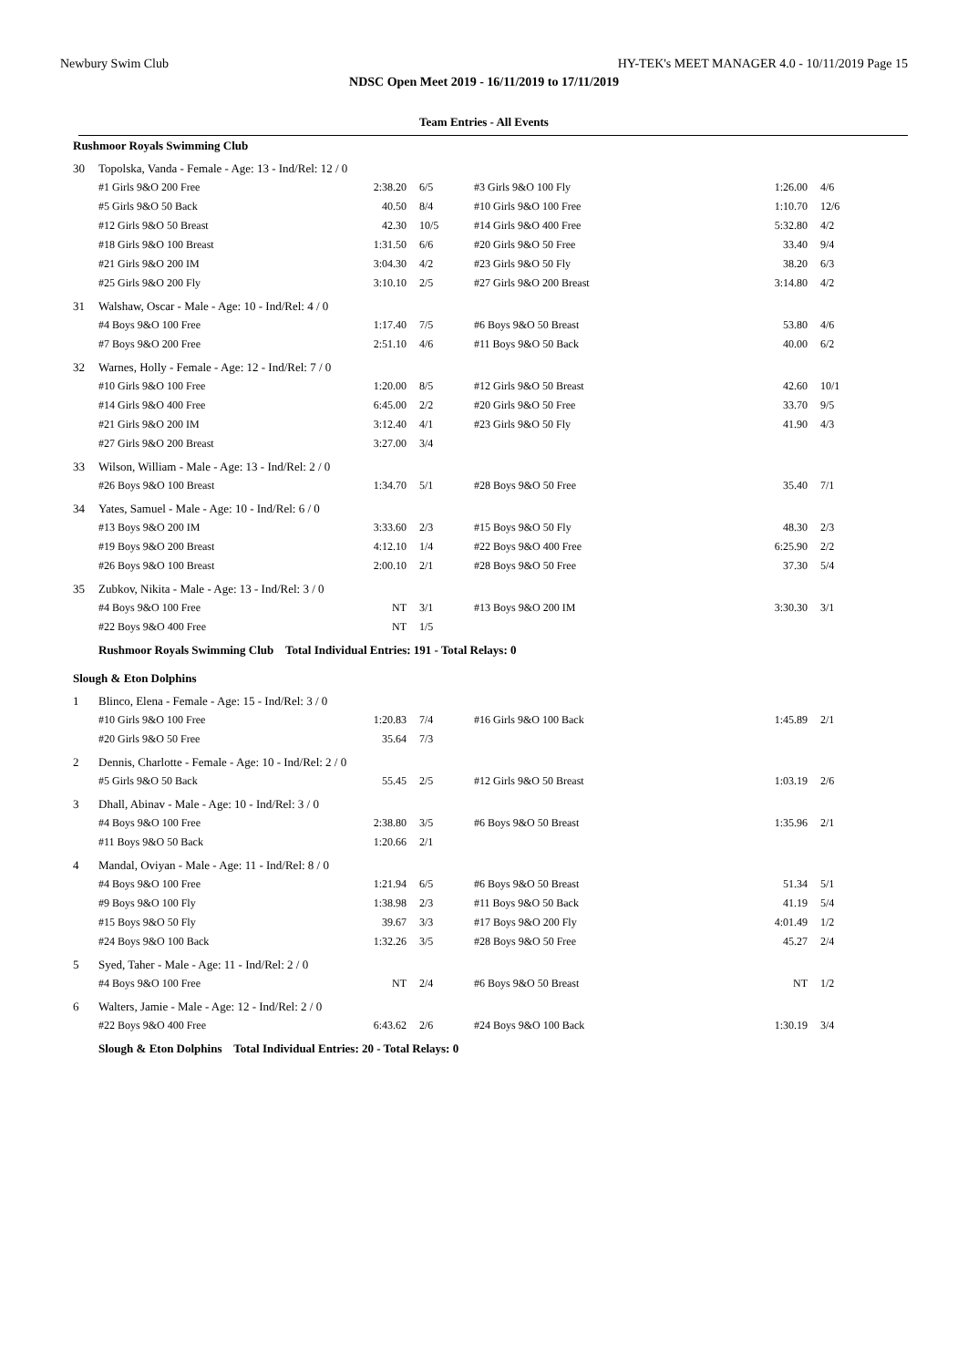Newbury Swim Club HY-TEK's MEET MANAGER 4.0 - 10/11/2019 Page 15
NDSC Open Meet 2019 - 16/11/2019 to 17/11/2019
Team Entries - All Events
| Rushmoor Royals Swimming Club | | | | | | |
| 30 | Topolska, Vanda - Female - Age: 13 - Ind/Rel: 12 / 0 | | | | | |
| | #1 Girls 9&O 200 Free | 2:38.20 | 6/5 | #3 Girls 9&O 100 Fly | 1:26.00 | 4/6 |
| | #5 Girls 9&O 50 Back | 40.50 | 8/4 | #10 Girls 9&O 100 Free | 1:10.70 | 12/6 |
| | #12 Girls 9&O 50 Breast | 42.30 | 10/5 | #14 Girls 9&O 400 Free | 5:32.80 | 4/2 |
| | #18 Girls 9&O 100 Breast | 1:31.50 | 6/6 | #20 Girls 9&O 50 Free | 33.40 | 9/4 |
| | #21 Girls 9&O 200 IM | 3:04.30 | 4/2 | #23 Girls 9&O 50 Fly | 38.20 | 6/3 |
| | #25 Girls 9&O 200 Fly | 3:10.10 | 2/5 | #27 Girls 9&O 200 Breast | 3:14.80 | 4/2 |
| 31 | Walshaw, Oscar - Male - Age: 10 - Ind/Rel: 4 / 0 | | | | | |
| | #4 Boys 9&O 100 Free | 1:17.40 | 7/5 | #6 Boys 9&O 50 Breast | 53.80 | 4/6 |
| | #7 Boys 9&O 200 Free | 2:51.10 | 4/6 | #11 Boys 9&O 50 Back | 40.00 | 6/2 |
| 32 | Warnes, Holly - Female - Age: 12 - Ind/Rel: 7 / 0 | | | | | |
| | #10 Girls 9&O 100 Free | 1:20.00 | 8/5 | #12 Girls 9&O 50 Breast | 42.60 | 10/1 |
| | #14 Girls 9&O 400 Free | 6:45.00 | 2/2 | #20 Girls 9&O 50 Free | 33.70 | 9/5 |
| | #21 Girls 9&O 200 IM | 3:12.40 | 4/1 | #23 Girls 9&O 50 Fly | 41.90 | 4/3 |
| | #27 Girls 9&O 200 Breast | 3:27.00 | 3/4 | | | |
| 33 | Wilson, William - Male - Age: 13 - Ind/Rel: 2 / 0 | | | | | |
| | #26 Boys 9&O 100 Breast | 1:34.70 | 5/1 | #28 Boys 9&O 50 Free | 35.40 | 7/1 |
| 34 | Yates, Samuel - Male - Age: 10 - Ind/Rel: 6 / 0 | | | | | |
| | #13 Boys 9&O 200 IM | 3:33.60 | 2/3 | #15 Boys 9&O 50 Fly | 48.30 | 2/3 |
| | #19 Boys 9&O 200 Breast | 4:12.10 | 1/4 | #22 Boys 9&O 400 Free | 6:25.90 | 2/2 |
| | #26 Boys 9&O 100 Breast | 2:00.10 | 2/1 | #28 Boys 9&O 50 Free | 37.30 | 5/4 |
| 35 | Zubkov, Nikita - Male - Age: 13 - Ind/Rel: 3 / 0 | | | | | |
| | #4 Boys 9&O 100 Free | NT | 3/1 | #13 Boys 9&O 200 IM | 3:30.30 | 3/1 |
| | #22 Boys 9&O 400 Free | NT | 1/5 | | | |
| | Rushmoor Royals Swimming Club Total Individual Entries: 191 - Total Relays: 0 | | | | | |
| Slough & Eton Dolphins | | | | | | |
| 1 | Blinco, Elena - Female - Age: 15 - Ind/Rel: 3 / 0 | | | | | |
| | #10 Girls 9&O 100 Free | 1:20.83 | 7/4 | #16 Girls 9&O 100 Back | 1:45.89 | 2/1 |
| | #20 Girls 9&O 50 Free | 35.64 | 7/3 | | | |
| 2 | Dennis, Charlotte - Female - Age: 10 - Ind/Rel: 2 / 0 | | | | | |
| | #5 Girls 9&O 50 Back | 55.45 | 2/5 | #12 Girls 9&O 50 Breast | 1:03.19 | 2/6 |
| 3 | Dhall, Abinav - Male - Age: 10 - Ind/Rel: 3 / 0 | | | | | |
| | #4 Boys 9&O 100 Free | 2:38.80 | 3/5 | #6 Boys 9&O 50 Breast | 1:35.96 | 2/1 |
| | #11 Boys 9&O 50 Back | 1:20.66 | 2/1 | | | |
| 4 | Mandal, Oviyan - Male - Age: 11 - Ind/Rel: 8 / 0 | | | | | |
| | #4 Boys 9&O 100 Free | 1:21.94 | 6/5 | #6 Boys 9&O 50 Breast | 51.34 | 5/1 |
| | #9 Boys 9&O 100 Fly | 1:38.98 | 2/3 | #11 Boys 9&O 50 Back | 41.19 | 5/4 |
| | #15 Boys 9&O 50 Fly | 39.67 | 3/3 | #17 Boys 9&O 200 Fly | 4:01.49 | 1/2 |
| | #24 Boys 9&O 100 Back | 1:32.26 | 3/5 | #28 Boys 9&O 50 Free | 45.27 | 2/4 |
| 5 | Syed, Taher - Male - Age: 11 - Ind/Rel: 2 / 0 | | | | | |
| | #4 Boys 9&O 100 Free | NT | 2/4 | #6 Boys 9&O 50 Breast | NT | 1/2 |
| 6 | Walters, Jamie - Male - Age: 12 - Ind/Rel: 2 / 0 | | | | | |
| | #22 Boys 9&O 400 Free | 6:43.62 | 2/6 | #24 Boys 9&O 100 Back | 1:30.19 | 3/4 |
| | Slough & Eton Dolphins Total Individual Entries: 20 - Total Relays: 0 | | | | | |